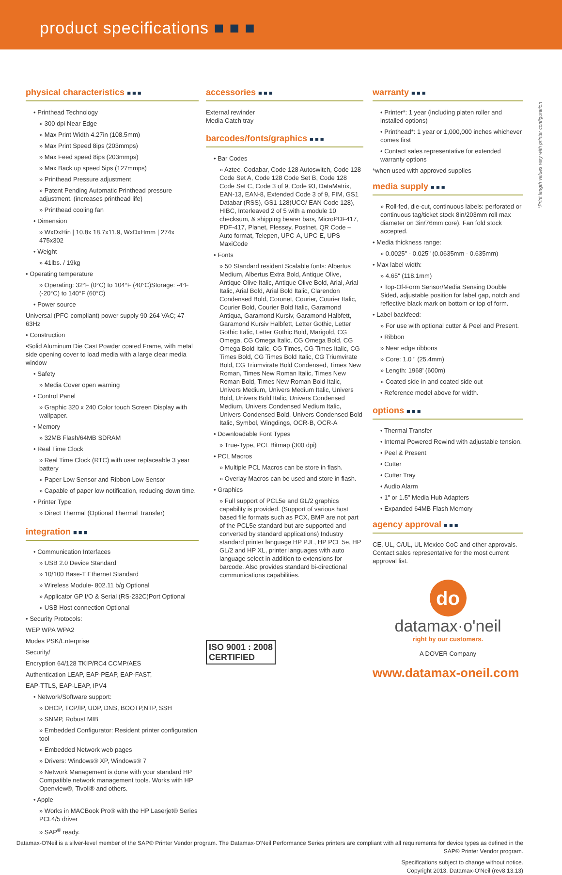product specifications ■ ■ ■
*Print length values vary with printer configuration
physical characteristics ■■■
• Printhead Technology
» 300 dpi Near Edge
» Max Print Width 4.27in (108.5mm)
» Max Print Speed 8ips (203mmps)
» Max Feed speed 8ips (203mmps)
» Max Back up speed 5ips (127mmps)
» Printhead Pressure adjustment
» Patent Pending Automatic Printhead pressure adjustment. (increases printhead life)
» Printhead cooling fan
• Dimension
» WxDxHin | 10.8x 18.7x11.9, WxDxHmm | 274x 475x302
• Weight
» 41lbs. / 19kg
• Operating temperature
» Operating: 32°F (0°C) to 104°F (40°C)Storage: -4°F (-20°C) to 140°F (60°C)
• Power source
Universal (PFC-compliant) power supply 90-264 VAC; 47-63Hz
• Construction
•Solid Aluminum Die Cast Powder coated Frame, with metal side opening cover to load media with a large clear media window
• Safety
» Media Cover open warning
• Control Panel
» Graphic 320 x 240 Color touch Screen Display with wallpaper.
• Memory
» 32MB Flash/64MB SDRAM
• Real Time Clock
» Real Time Clock (RTC) with user replaceable 3 year battery
» Paper Low Sensor and Ribbon Low Sensor
» Capable of paper low notification, reducing down time.
• Printer Type
» Direct Thermal (Optional Thermal Transfer)
integration ■■■
• Communication Interfaces
» USB 2.0 Device Standard
» 10/100 Base-T Ethernet Standard
» Wireless Module- 802.11 b/g Optional
» Applicator GP I/O & Serial (RS-232C)Port Optional
» USB Host connection Optional
• Security Protocols:
WEP WPA WPA2
Modes PSK/Enterprise
Security/
Encryption 64/128 TKIP/RC4 CCMP/AES
Authentication LEAP, EAP-PEAP, EAP-FAST,
EAP-TTLS, EAP-LEAP, IPV4
• Network/Software support:
» DHCP, TCP/IP, UDP, DNS, BOOTP,NTP, SSH
» SNMP, Robust MIB
» Embedded Configurator: Resident printer configuration tool
» Embedded Network web pages
» Drivers: Windows® XP, Windows® 7
» Network Management is done with your standard HP Compatible network management tools. Works with HP Openview®, Tivoli® and others.
• Apple
» Works in MACBook Pro® with the HP Laserjet® Series PCL4/5 driver
» SAP<sup>®</sup> ready.
accessories ■■■
External rewinder
Media Catch tray
barcodes/fonts/graphics ■■■
• Bar Codes
» Aztec, Codabar, Code 128 Autoswitch, Code 128 Code Set A, Code 128 Code Set B, Code 128 Code Set C, Code 3 of 9, Code 93, DataMatrix, EAN-13, EAN-8, Extended Code 3 of 9, FIM, GS1 Databar (RSS), GS1-128(UCC/ EAN Code 128), HIBC, Interleaved 2 of 5 with a module 10 checksum, & shipping bearer bars, MicroPDF417, PDF-417, Planet, Plessey, Postnet, QR Code – Auto format, Telepen, UPC-A, UPC-E, UPS MaxiCode
• Fonts
» 50 Standard resident Scalable fonts: Albertus Medium, Albertus Extra Bold, Antique Olive, Antique Olive Italic, Antique Olive Bold, Arial, Arial Italic, Arial Bold, Arial Bold Italic, Clarendon Condensed Bold, Coronet, Courier, Courier Italic, Courier Bold, Courier Bold Italic, Garamond Antiqua, Garamond Kursiv, Garamond Halbfett, Garamond Kursiv Halbfett, Letter Gothic, Letter Gothic Italic, Letter Gothic Bold, Marigold, CG Omega, CG Omega Italic, CG Omega Bold, CG Omega Bold Italic, CG Times, CG Times Italic, CG Times Bold, CG Times Bold Italic, CG Triumvirate Bold, CG Triumvirate Bold Condensed, Times New Roman, Times New Roman Italic, Times New Roman Bold, Times New Roman Bold Italic, Univers Medium, Univers Medium Italic, Univers Bold, Univers Bold Italic, Univers Condensed Medium, Univers Condensed Medium Italic, Univers Condensed Bold, Univers Condensed Bold Italic, Symbol, Wingdings, OCR-B, OCR-A
• Downloadable Font Types
» True-Type, PCL Bitmap (300 dpi)
• PCL Macros
» Multiple PCL Macros can be store in flash.
» Overlay Macros can be used and store in flash.
• Graphics
» Full support of PCL5e and GL/2 graphics capability is provided. (Support of various host based file formats such as PCX, BMP are not part of the PCL5e standard but are supported and converted by standard applications) Industry standard printer language HP PJL, HP PCL 5e, HP GL/2 and HP XL, printer languages with auto language select in addition to extensions for barcode. Also provides standard bi-directional communications capabilities.
ISO 9001 : 2008
CERTIFIED
warranty ■■■
• Printer*: 1 year (including platen roller and installed options)
• Printhead*: 1 year or 1,000,000 inches whichever comes first
• Contact sales representative for extended warranty options
*when used with approved supplies
media supply ■■■
» Roll-fed, die-cut, continuous labels: perforated or continuous tag/ticket stock 8in/203mm roll max diameter on 3in/76mm core). Fan fold stock accepted.
• Media thickness range:
» 0.0025" - 0.025" (0.0635mm - 0.635mm)
• Max label width:
» 4.65" (118.1mm)
• Top-Of-Form Sensor/Media Sensing Double Sided, adjustable position for label gap, notch and reflective black mark on bottom or top of form.
• Label backfeed:
» For use with optional cutter & Peel and Present.
• Ribbon
» Near edge ribbons
» Core: 1.0 " (25.4mm)
» Length: 1968' (600m)
» Coated side in and coated side out
• Reference model above for width.
options ■■■
• Thermal Transfer
• Internal Powered Rewind with adjustable tension.
• Peel & Present
• Cutter
• Cutter Tray
• Audio Alarm
• 1" or 1.5" Media Hub Adapters
• Expanded 64MB Flash Memory
agency approval ■■■
CE, UL, C/UL, UL Mexico CoC and other approvals.
Contact sales representative for the most current approval list.
do
datamax·o'neil
right by our customers.
A DOVER Company
www.datamax-oneil.com
Datamax-O'Neil is a silver-level member of the SAP® Printer Vendor program. The Datamax-O'Neil Performance Series printers are compliant with all requirements for device types as defined in the SAP® Printer Vendor program.
Specifications subject to change without notice.
Copyright 2013, Datamax-O'Neil (rev8.13.13)